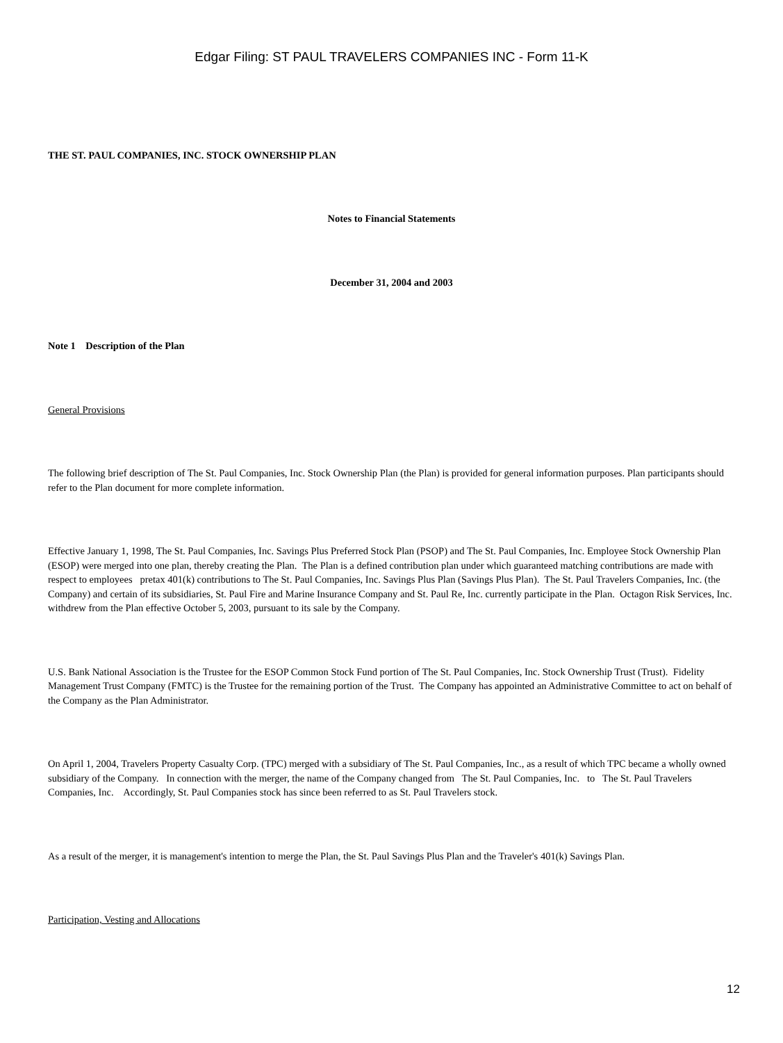Edgar Filing: ST PAUL TRAVELERS COMPANIES INC - Form 11-K
THE ST. PAUL COMPANIES, INC. STOCK OWNERSHIP PLAN
Notes to Financial Statements
December 31, 2004 and 2003
Note 1 Description of the Plan
General Provisions
The following brief description of The St. Paul Companies, Inc. Stock Ownership Plan (the Plan) is provided for general information purposes. Plan participants should refer to the Plan document for more complete information.
Effective January 1, 1998, The St. Paul Companies, Inc. Savings Plus Preferred Stock Plan (PSOP) and The St. Paul Companies, Inc. Employee Stock Ownership Plan (ESOP) were merged into one plan, thereby creating the Plan. The Plan is a defined contribution plan under which guaranteed matching contributions are made with respect to employees pretax 401(k) contributions to The St. Paul Companies, Inc. Savings Plus Plan (Savings Plus Plan). The St. Paul Travelers Companies, Inc. (the Company) and certain of its subsidiaries, St. Paul Fire and Marine Insurance Company and St. Paul Re, Inc. currently participate in the Plan. Octagon Risk Services, Inc. withdrew from the Plan effective October 5, 2003, pursuant to its sale by the Company.
U.S. Bank National Association is the Trustee for the ESOP Common Stock Fund portion of The St. Paul Companies, Inc. Stock Ownership Trust (Trust). Fidelity Management Trust Company (FMTC) is the Trustee for the remaining portion of the Trust. The Company has appointed an Administrative Committee to act on behalf of the Company as the Plan Administrator.
On April 1, 2004, Travelers Property Casualty Corp. (TPC) merged with a subsidiary of The St. Paul Companies, Inc., as a result of which TPC became a wholly owned subsidiary of the Company. In connection with the merger, the name of the Company changed from The St. Paul Companies, Inc. to The St. Paul Travelers Companies, Inc. Accordingly, St. Paul Companies stock has since been referred to as St. Paul Travelers stock.
As a result of the merger, it is management's intention to merge the Plan, the St. Paul Savings Plus Plan and the Traveler's 401(k) Savings Plan.
Participation, Vesting and Allocations
12